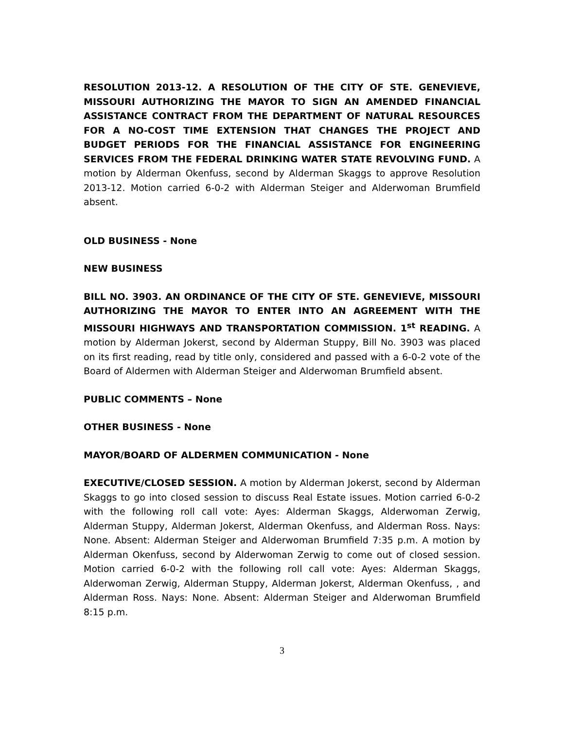RESOLUTION 2013-12. A RESOLUTION OF THE CITY OF STE. GENEVIEVE, MISSOURI AUTHORIZING THE MAYOR TO SIGN AN AMENDED FINANCIAL ASSISTANCE CONTRACT FROM THE DEPARTMENT OF NATURAL RESOURCES FOR A NO-COST TIME EXTENSION THAT CHANGES THE PROJECT AND BUDGET PERIODS FOR THE FINANCIAL ASSISTANCE FOR ENGINEERING SERVICES FROM THE FEDERAL DRINKING WATER STATE REVOLVING FUND. A motion by Alderman Okenfuss, second by Alderman Skaggs to approve Resolution 2013-12. Motion carried 6-0-2 with Alderman Steiger and Alderwoman Brumfield absent.
OLD BUSINESS - None
NEW BUSINESS
BILL NO. 3903. AN ORDINANCE OF THE CITY OF STE. GENEVIEVE, MISSOURI AUTHORIZING THE MAYOR TO ENTER INTO AN AGREEMENT WITH THE MISSOURI HIGHWAYS AND TRANSPORTATION COMMISSION. 1<sup>st</sup> READING. A motion by Alderman Jokerst, second by Alderman Stuppy, Bill No. 3903 was placed on its first reading, read by title only, considered and passed with a 6-0-2 vote of the Board of Aldermen with Alderman Steiger and Alderwoman Brumfield absent.
PUBLIC COMMENTS – None
OTHER BUSINESS - None
MAYOR/BOARD OF ALDERMEN COMMUNICATION - None
EXECUTIVE/CLOSED SESSION. A motion by Alderman Jokerst, second by Alderman Skaggs to go into closed session to discuss Real Estate issues. Motion carried 6-0-2 with the following roll call vote: Ayes: Alderman Skaggs, Alderwoman Zerwig, Alderman Stuppy, Alderman Jokerst, Alderman Okenfuss, and Alderman Ross. Nays: None. Absent: Alderman Steiger and Alderwoman Brumfield 7:35 p.m. A motion by Alderman Okenfuss, second by Alderwoman Zerwig to come out of closed session. Motion carried 6-0-2 with the following roll call vote: Ayes: Alderman Skaggs, Alderwoman Zerwig, Alderman Stuppy, Alderman Jokerst, Alderman Okenfuss, , and Alderman Ross. Nays: None. Absent: Alderman Steiger and Alderwoman Brumfield 8:15 p.m.
3